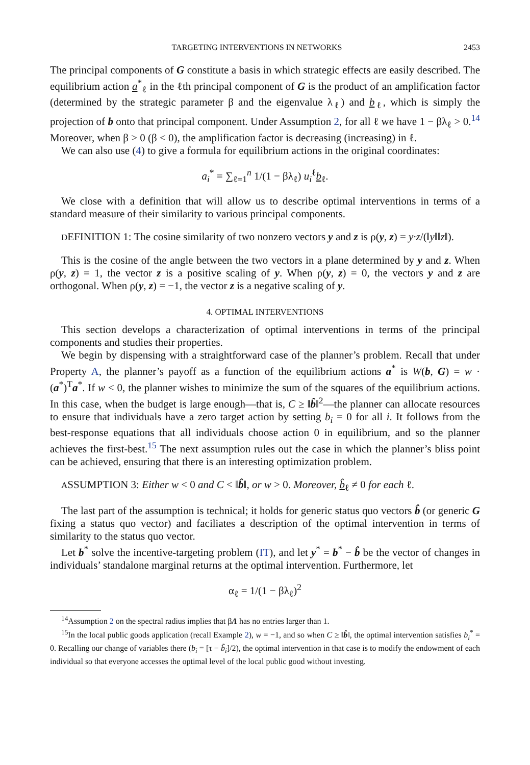TARGETING INTERVENTIONS IN NETWORKS 2453
The principal components of G constitute a basis in which strategic effects are easily described. The equilibrium action a<sup>*</sup><sub>ℓ</sub> in the ℓth principal component of G is the product of an amplification factor (determined by the strategic parameter β and the eigenvalue λ<sub>ℓ</sub>) and b<sub>ℓ</sub>, which is simply the projection of b onto that principal component. Under Assumption 2, for all ℓ we have 1 − βλ<sub>ℓ</sub> > 0.<sup>14</sup> Moreover, when β > 0 (β < 0), the amplification factor is decreasing (increasing) in ℓ.
We can also use (4) to give a formula for equilibrium actions in the original coordinates:
a<sub>i</sub><sup>*</sup> = ∑<sub>ℓ=1</sub><sup>n</sup> 1/(1 − βλ<sub>ℓ</sub>) u<sub>i</sub><sup>ℓ</sup>b<sub>ℓ</sub>.
We close with a definition that will allow us to describe optimal interventions in terms of a standard measure of their similarity to various principal components.
DEFINITION 1: The cosine similarity of two nonzero vectors y and z is ρ(y, z) = y·z/(‖y‖‖z‖).
This is the cosine of the angle between the two vectors in a plane determined by y and z. When ρ(y, z) = 1, the vector z is a positive scaling of y. When ρ(y, z) = 0, the vectors y and z are orthogonal. When ρ(y, z) = −1, the vector z is a negative scaling of y.
4. OPTIMAL INTERVENTIONS
This section develops a characterization of optimal interventions in terms of the principal components and studies their properties.
We begin by dispensing with a straightforward case of the planner’s problem. Recall that under Property A, the planner’s payoff as a function of the equilibrium actions a<sup>*</sup> is W(b, G) = w · (a<sup>*</sup>)<sup>T</sup>a<sup>*</sup>. If w < 0, the planner wishes to minimize the sum of the squares of the equilibrium actions. In this case, when the budget is large enough—that is, C ≥ ‖b̂‖<sup>2</sup>—the planner can allocate resources to ensure that individuals have a zero target action by setting b<sub>i</sub> = 0 for all i. It follows from the best-response equations that all individuals choose action 0 in equilibrium, and so the planner achieves the first-best.<sup>15</sup> The next assumption rules out the case in which the planner’s bliss point can be achieved, ensuring that there is an interesting optimization problem.
ASSUMPTION 3: Either w < 0 and C < ‖b̂‖, or w > 0. Moreover, b̂<sub>ℓ</sub> ≠ 0 for each ℓ.
The last part of the assumption is technical; it holds for generic status quo vectors b̂ (or generic G fixing a status quo vector) and faciliates a description of the optimal intervention in terms of similarity to the status quo vector.
Let b<sup>*</sup> solve the incentive-targeting problem (IT), and let y<sup>*</sup> = b<sup>*</sup> − b̂ be the vector of changes in individuals’ standalone marginal returns at the optimal intervention. Furthermore, let
α<sub>ℓ</sub> = 1/(1 − βλ<sub>ℓ</sub>)<sup>2</sup>
<sup>14</sup> Assumption 2 on the spectral radius implies that βΛ has no entries larger than 1.
<sup>15</sup> In the local public goods application (recall Example 2), w = −1, and so when C ≥ ‖b̂‖, the optimal intervention satisfies b<sub>i</sub><sup>*</sup> = 0. Recalling our change of variables there (b<sub>i</sub> = [τ − b̃<sub>i</sub>]/2), the optimal intervention in that case is to modify the endowment of each individual so that everyone accesses the optimal level of the local public good without investing.